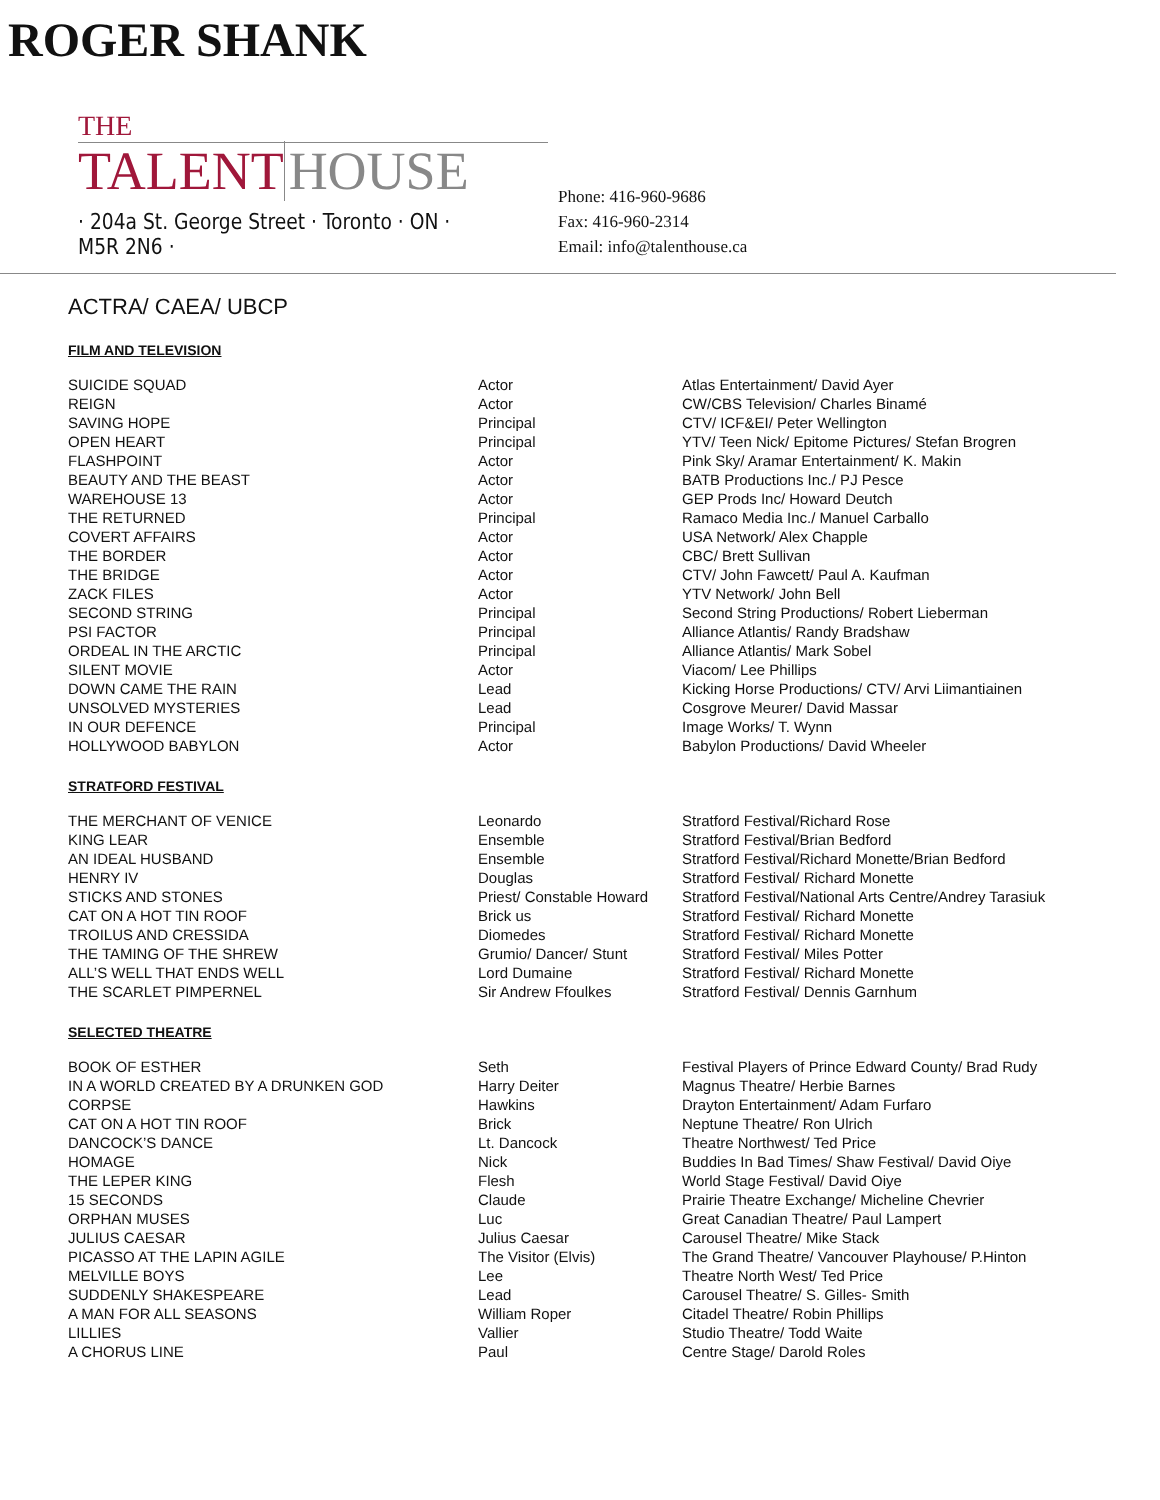ROGER SHANK
THE
TALENT HOUSE
· 204a St. George Street · Toronto · ON · M5R 2N6 ·
Phone: 416-960-9686
Fax: 416-960-2314
Email: info@talenthouse.ca
ACTRA/ CAEA/ UBCP
FILM AND TELEVISION
| SUICIDE SQUAD | Actor | Atlas Entertainment/ David Ayer |
| REIGN | Actor | CW/CBS Television/ Charles Binamé |
| SAVING HOPE | Principal | CTV/ ICF&EI/ Peter Wellington |
| OPEN HEART | Principal | YTV/ Teen Nick/ Epitome Pictures/ Stefan Brogren |
| FLASHPOINT | Actor | Pink Sky/ Aramar Entertainment/ K. Makin |
| BEAUTY AND THE BEAST | Actor | BATB Productions Inc./ PJ Pesce |
| WAREHOUSE 13 | Actor | GEP Prods Inc/ Howard Deutch |
| THE RETURNED | Principal | Ramaco Media Inc./ Manuel Carballo |
| COVERT AFFAIRS | Actor | USA Network/ Alex Chapple |
| THE BORDER | Actor | CBC/ Brett Sullivan |
| THE BRIDGE | Actor | CTV/ John Fawcett/ Paul A. Kaufman |
| ZACK FILES | Actor | YTV Network/ John Bell |
| SECOND STRING | Principal | Second String Productions/ Robert Lieberman |
| PSI FACTOR | Principal | Alliance Atlantis/ Randy Bradshaw |
| ORDEAL IN THE ARCTIC | Principal | Alliance Atlantis/ Mark Sobel |
| SILENT MOVIE | Actor | Viacom/ Lee Phillips |
| DOWN CAME THE RAIN | Lead | Kicking Horse Productions/ CTV/ Arvi Liimantiainen |
| UNSOLVED MYSTERIES | Lead | Cosgrove Meurer/ David Massar |
| IN OUR DEFENCE | Principal | Image Works/ T. Wynn |
| HOLLYWOOD BABYLON | Actor | Babylon Productions/ David Wheeler |
STRATFORD FESTIVAL
| THE MERCHANT OF VENICE | Leonardo | Stratford Festival/Richard Rose |
| KING LEAR | Ensemble | Stratford Festival/Brian Bedford |
| AN IDEAL HUSBAND | Ensemble | Stratford Festival/Richard Monette/Brian Bedford |
| HENRY IV | Douglas | Stratford Festival/ Richard Monette |
| STICKS AND STONES | Priest/ Constable Howard | Stratford Festival/National Arts Centre/Andrey Tarasiuk |
| CAT ON A HOT TIN ROOF | Brick us | Stratford Festival/ Richard Monette |
| TROILUS AND CRESSIDA | Diomedes | Stratford Festival/ Richard Monette |
| THE TAMING OF THE SHREW | Grumio/ Dancer/ Stunt | Stratford Festival/ Miles Potter |
| ALL’S WELL THAT ENDS WELL | Lord Dumaine | Stratford Festival/ Richard Monette |
| THE SCARLET PIMPERNEL | Sir Andrew Ffoulkes | Stratford Festival/ Dennis Garnhum |
SELECTED THEATRE
| BOOK OF ESTHER | Seth | Festival Players of Prince Edward County/ Brad Rudy |
| IN A WORLD CREATED BY A DRUNKEN GOD | Harry Deiter | Magnus Theatre/ Herbie Barnes |
| CORPSE | Hawkins | Drayton Entertainment/ Adam Furfaro |
| CAT ON A HOT TIN ROOF | Brick | Neptune Theatre/ Ron Ulrich |
| DANCOCK’S DANCE | Lt. Dancock | Theatre Northwest/ Ted Price |
| HOMAGE | Nick | Buddies In Bad Times/ Shaw Festival/ David Oiye |
| THE LEPER KING | Flesh | World Stage Festival/ David Oiye |
| 15 SECONDS | Claude | Prairie Theatre Exchange/ Micheline Chevrier |
| ORPHAN MUSES | Luc | Great Canadian Theatre/ Paul Lampert |
| JULIUS CAESAR | Julius Caesar | Carousel Theatre/ Mike Stack |
| PICASSO AT THE LAPIN AGILE | The Visitor (Elvis) | The Grand Theatre/ Vancouver Playhouse/ P.Hinton |
| MELVILLE BOYS | Lee | Theatre North West/ Ted Price |
| SUDDENLY SHAKESPEARE | Lead | Carousel Theatre/ S. Gilles- Smith |
| A MAN FOR ALL SEASONS | William Roper | Citadel Theatre/ Robin Phillips |
| LILLIES | Vallier | Studio Theatre/ Todd Waite |
| A CHORUS LINE | Paul | Centre Stage/ Darold Roles |